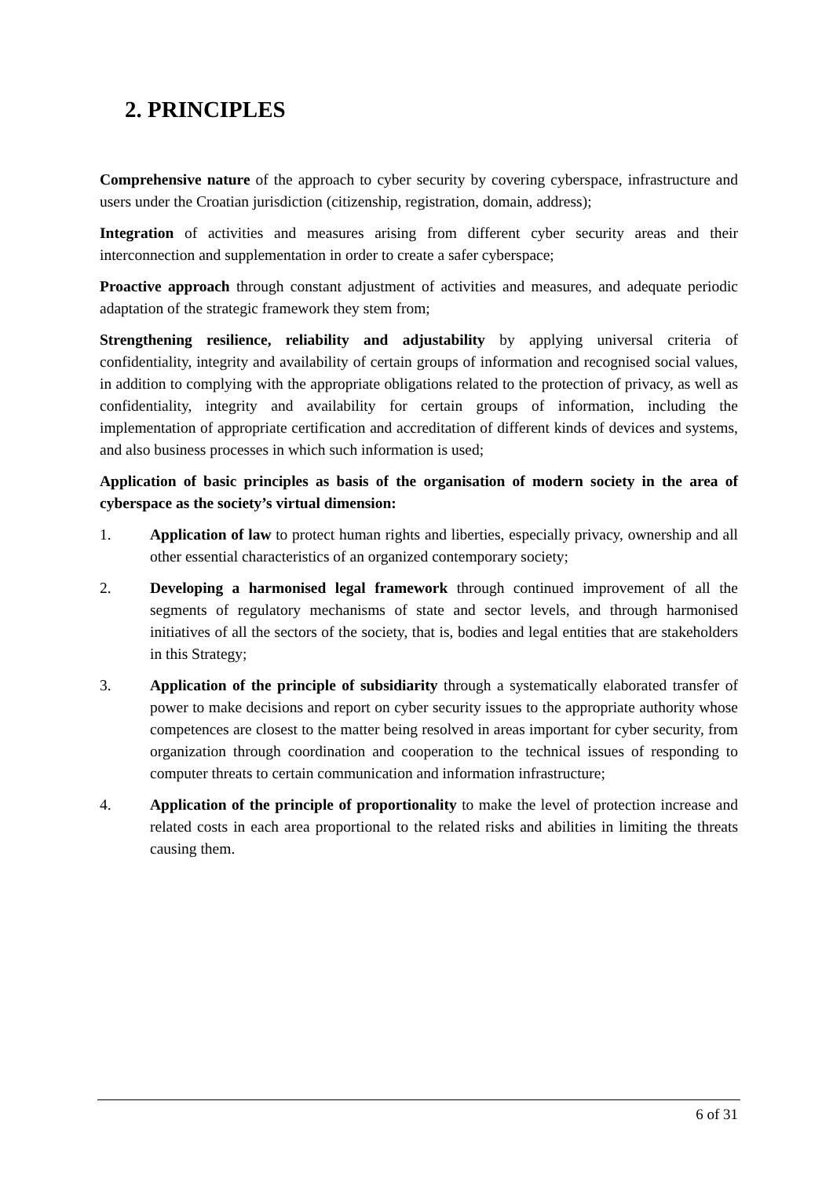2. PRINCIPLES
Comprehensive nature of the approach to cyber security by covering cyberspace, infrastructure and users under the Croatian jurisdiction (citizenship, registration, domain, address);
Integration of activities and measures arising from different cyber security areas and their interconnection and supplementation in order to create a safer cyberspace;
Proactive approach through constant adjustment of activities and measures, and adequate periodic adaptation of the strategic framework they stem from;
Strengthening resilience, reliability and adjustability by applying universal criteria of confidentiality, integrity and availability of certain groups of information and recognised social values, in addition to complying with the appropriate obligations related to the protection of privacy, as well as confidentiality, integrity and availability for certain groups of information, including the implementation of appropriate certification and accreditation of different kinds of devices and systems, and also business processes in which such information is used;
Application of basic principles as basis of the organisation of modern society in the area of cyberspace as the society’s virtual dimension:
1. Application of law to protect human rights and liberties, especially privacy, ownership and all other essential characteristics of an organized contemporary society;
2. Developing a harmonised legal framework through continued improvement of all the segments of regulatory mechanisms of state and sector levels, and through harmonised initiatives of all the sectors of the society, that is, bodies and legal entities that are stakeholders in this Strategy;
3. Application of the principle of subsidiarity through a systematically elaborated transfer of power to make decisions and report on cyber security issues to the appropriate authority whose competences are closest to the matter being resolved in areas important for cyber security, from organization through coordination and cooperation to the technical issues of responding to computer threats to certain communication and information infrastructure;
4. Application of the principle of proportionality to make the level of protection increase and related costs in each area proportional to the related risks and abilities in limiting the threats causing them.
6 of 31